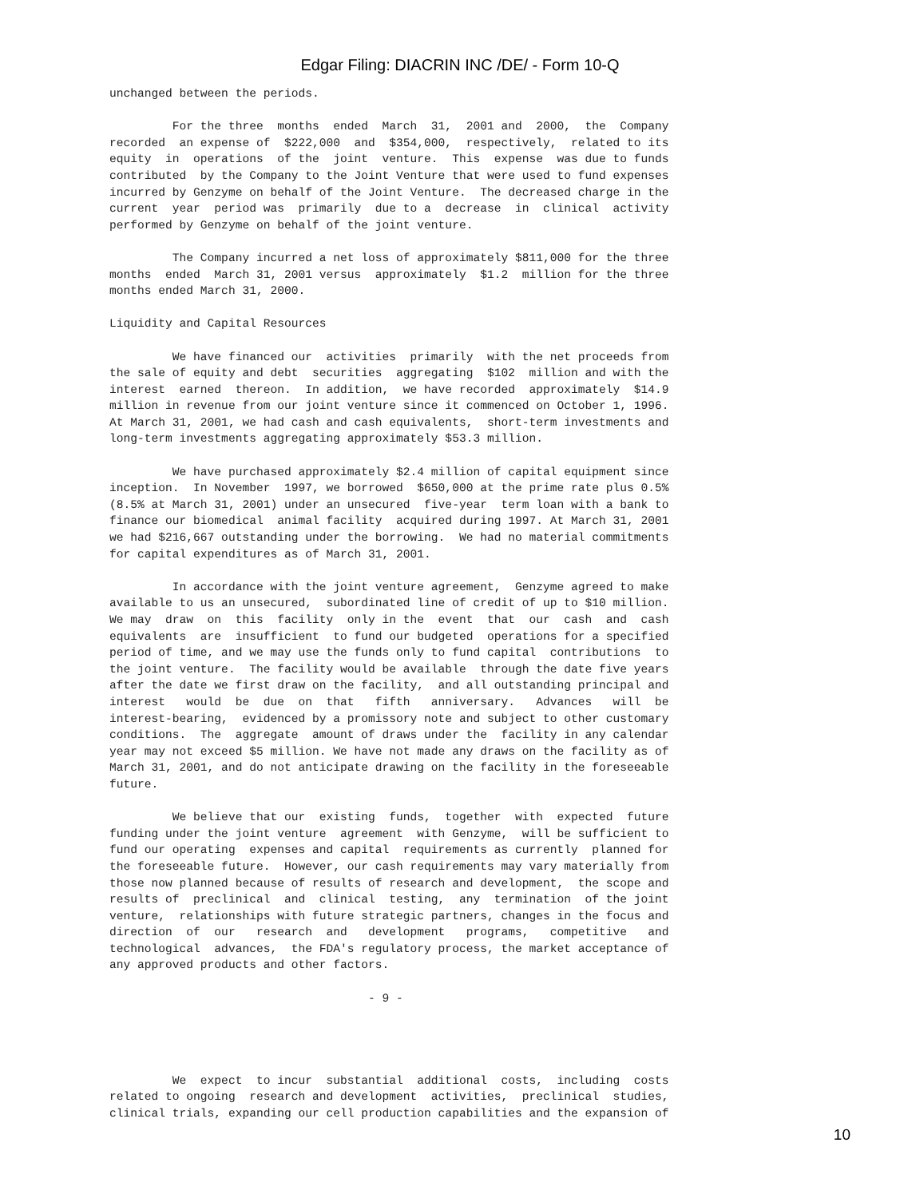Edgar Filing: DIACRIN INC /DE/ - Form 10-Q
unchanged between the periods.

         For the three  months  ended  March  31,  2001 and  2000,  the  Company
recorded  an expense of  $222,000  and  $354,000,  respectively,  related to its
equity  in  operations  of the  joint  venture.  This  expense  was due to funds
contributed  by the Company to the Joint Venture that were used to fund expenses
incurred by Genzyme on behalf of the Joint Venture.  The decreased charge in the
current  year  period was  primarily  due to a  decrease  in  clinical  activity
performed by Genzyme on behalf of the joint venture.

         The Company incurred a net loss of approximately $811,000 for the three
months  ended  March 31, 2001 versus  approximately  $1.2  million for the three
months ended March 31, 2000.

Liquidity and Capital Resources

         We have financed our  activities  primarily  with the net proceeds from
the sale of equity and debt  securities  aggregating  $102  million and with the
interest  earned  thereon.  In addition,  we have recorded  approximately  $14.9
million in revenue from our joint venture since it commenced on October 1, 1996.
At March 31, 2001, we had cash and cash equivalents,  short-term investments and
long-term investments aggregating approximately $53.3 million.

         We have purchased approximately $2.4 million of capital equipment since
inception.  In November  1997, we borrowed  $650,000 at the prime rate plus 0.5%
(8.5% at March 31, 2001) under an unsecured  five-year  term loan with a bank to
finance our biomedical  animal facility  acquired during 1997. At March 31, 2001
we had $216,667 outstanding under the borrowing.  We had no material commitments
for capital expenditures as of March 31, 2001.

         In accordance with the joint venture agreement,  Genzyme agreed to make
available to us an unsecured,  subordinated line of credit of up to $10 million.
We may  draw  on  this  facility  only in the  event  that  our  cash  and  cash
equivalents  are  insufficient  to fund our budgeted  operations for a specified
period of time, and we may use the funds only to fund capital  contributions  to
the joint venture.  The facility would be available  through the date five years
after the date we first draw on the facility,  and all outstanding principal and
interest   would  be  due  on  that   fifth   anniversary.   Advances   will  be
interest-bearing,  evidenced by a promissory note and subject to other customary
conditions.  The  aggregate  amount of draws under the  facility in any calendar
year may not exceed $5 million. We have not made any draws on the facility as of
March 31, 2001, and do not anticipate drawing on the facility in the foreseeable
future.

         We believe that our  existing  funds,  together  with  expected  future
funding under the joint venture  agreement  with Genzyme,  will be sufficient to
fund our operating  expenses and capital  requirements as currently  planned for
the foreseeable future.  However, our cash requirements may vary materially from
those now planned because of results of research and development,  the scope and
results of  preclinical  and  clinical  testing,  any  termination  of the joint
venture,  relationships with future strategic partners, changes in the focus and
direction  of  our   research  and   development   programs,   competitive   and
technological  advances,  the FDA's regulatory process, the market acceptance of
any approved products and other factors.

                                     - 9 -




         We  expect  to incur  substantial  additional  costs,  including  costs
related to ongoing  research and development  activities,  preclinical  studies,
clinical trials, expanding our cell production capabilities and the expansion of
10